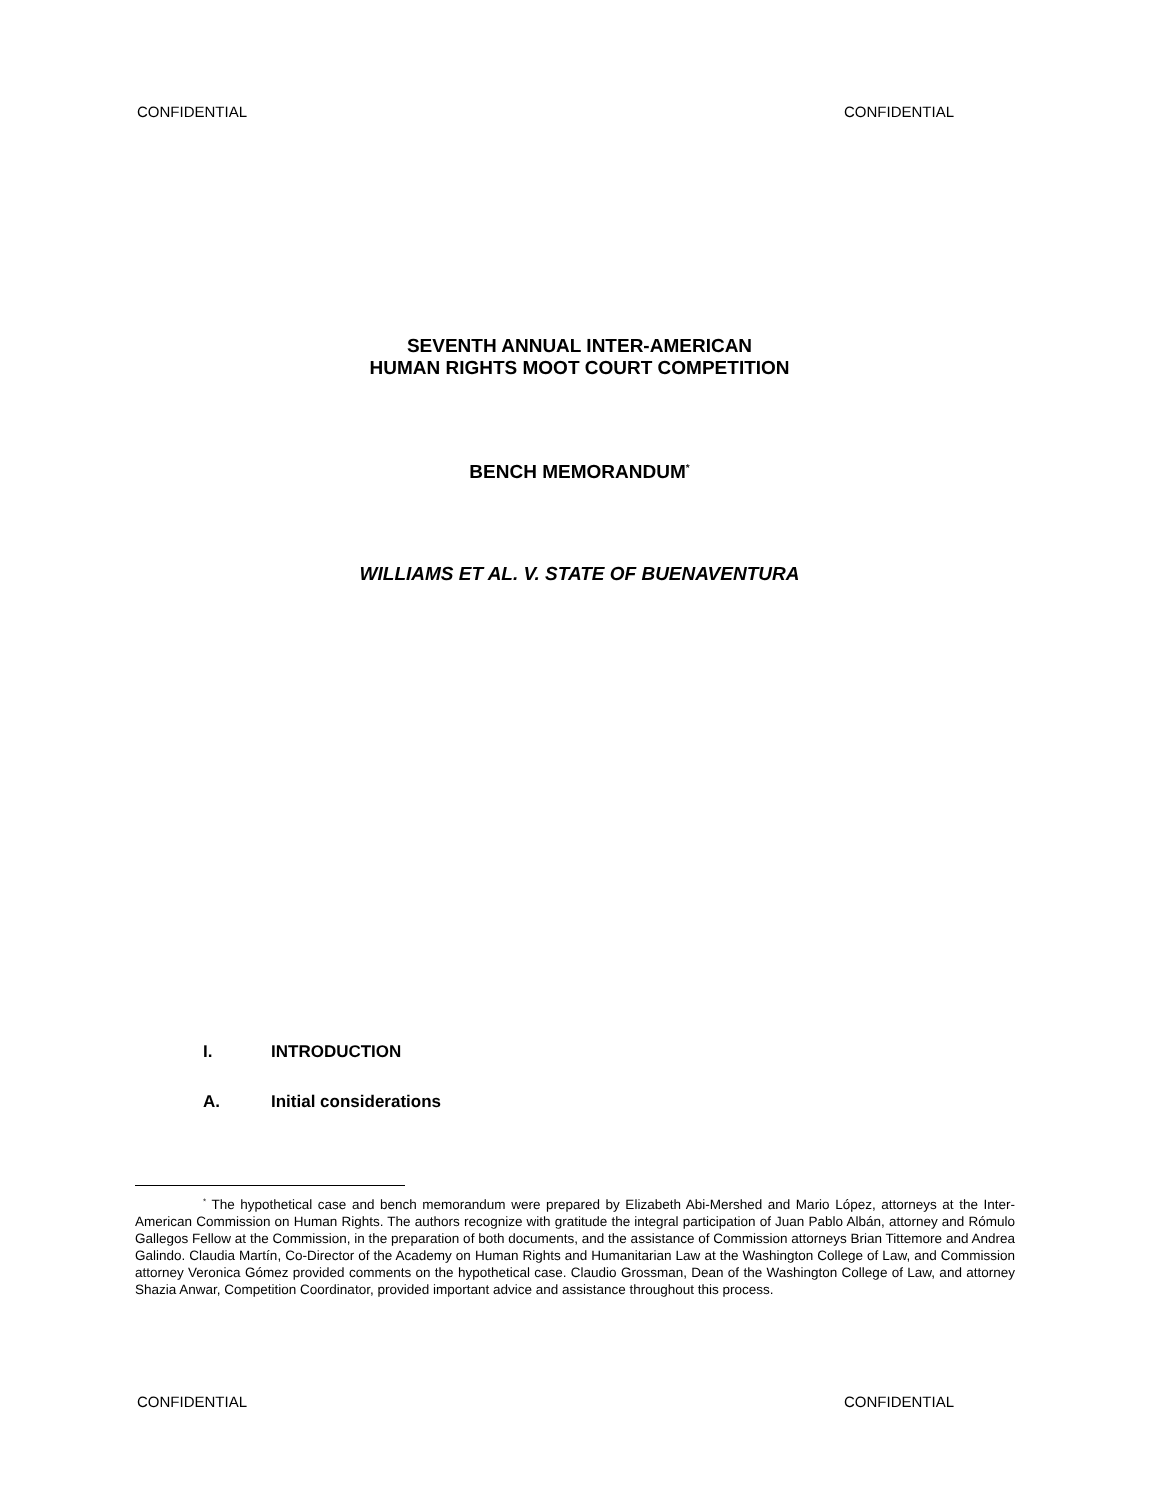CONFIDENTIAL CONFIDENTIAL
SEVENTH ANNUAL INTER-AMERICAN
HUMAN RIGHTS MOOT COURT COMPETITION
BENCH MEMORANDUM<sup>*</sup>
WILLIAMS ET AL. V. STATE OF BUENAVENTURA
I. INTRODUCTION
A. Initial considerations
<sup>*</sup> The hypothetical case and bench memorandum were prepared by Elizabeth Abi-Mershed and Mario López, attorneys at the Inter-American Commission on Human Rights. The authors recognize with gratitude the integral participation of Juan Pablo Albán, attorney and Rómulo Gallegos Fellow at the Commission, in the preparation of both documents, and the assistance of Commission attorneys Brian Tittemore and Andrea Galindo. Claudia Martín, Co-Director of the Academy on Human Rights and Humanitarian Law at the Washington College of Law, and Commission attorney Veronica Gómez provided comments on the hypothetical case. Claudio Grossman, Dean of the Washington College of Law, and attorney Shazia Anwar, Competition Coordinator, provided important advice and assistance throughout this process.
CONFIDENTIAL CONFIDENTIAL